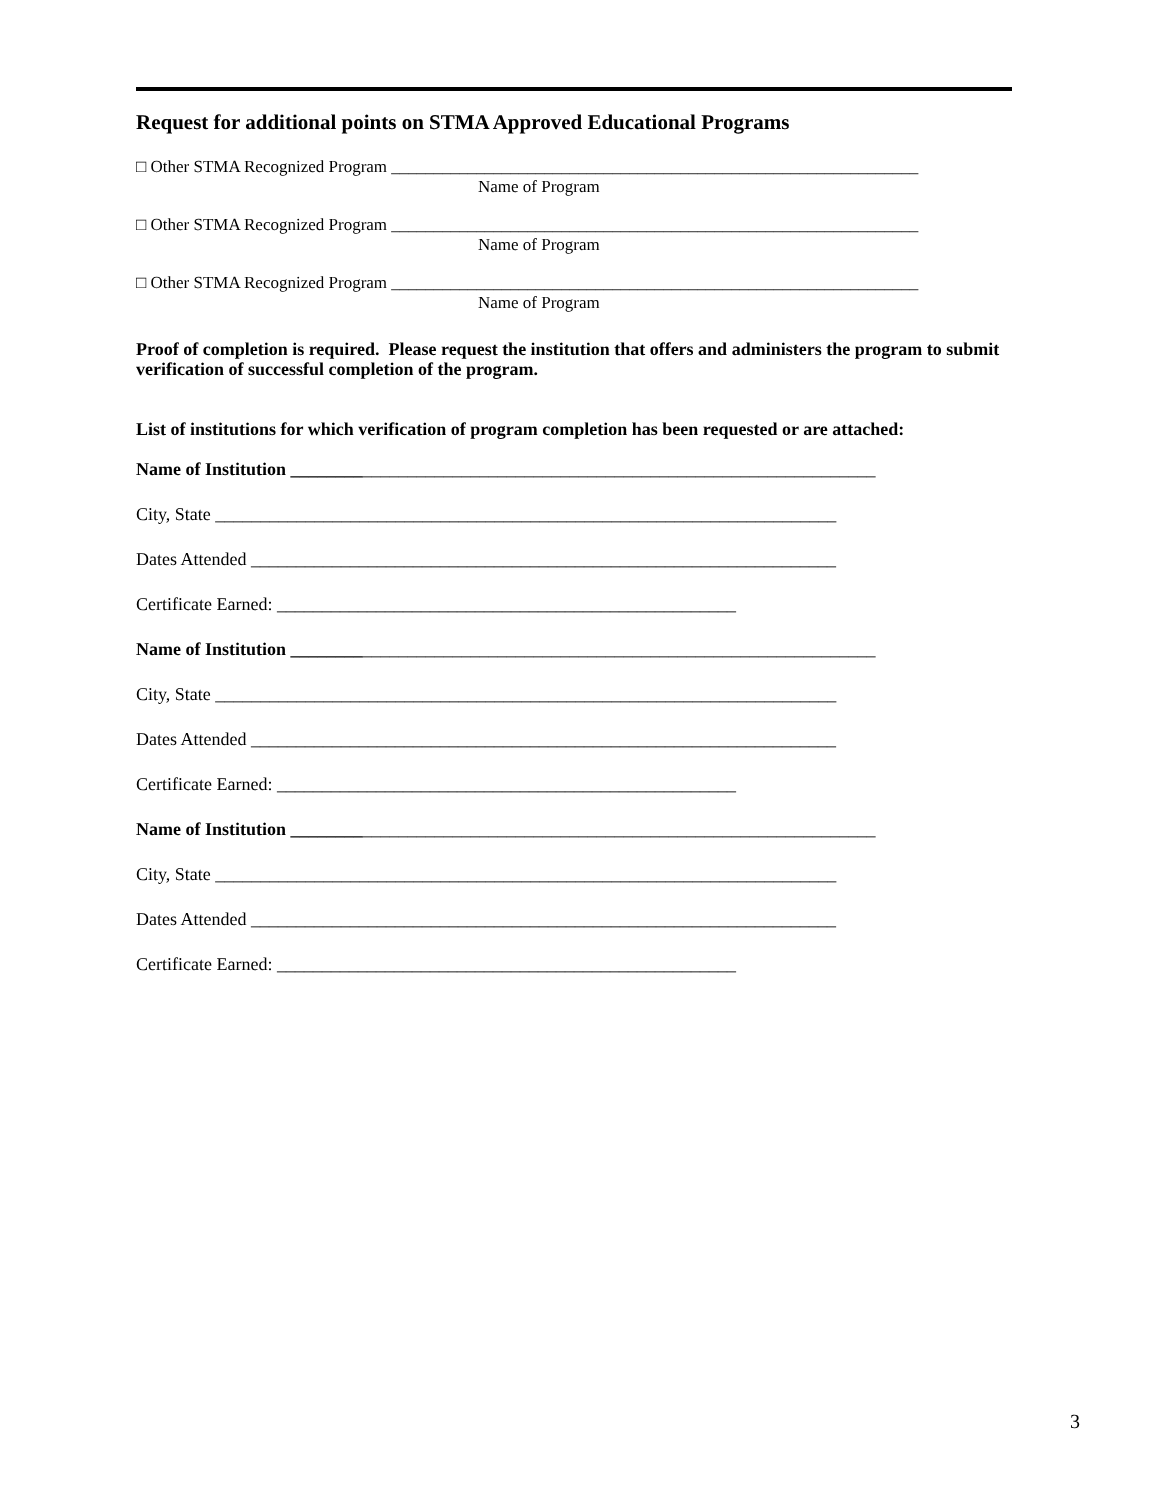Request for additional points on STMA Approved Educational Programs
□ Other STMA Recognized Program ______________________________________________________________
Name of Program
□ Other STMA Recognized Program ______________________________________________________________
Name of Program
□ Other STMA Recognized Program ______________________________________________________________
Name of Program
Proof of completion is required. Please request the institution that offers and administers the program to submit verification of successful completion of the program.
List of institutions for which verification of program completion has been requested or are attached:
Name of Institution _________________________________________________________________
City, State _____________________________________________________________________
Dates Attended _________________________________________________________________
Certificate Earned: ___________________________________________________
Name of Institution _________________________________________________________________
City, State _____________________________________________________________________
Dates Attended _________________________________________________________________
Certificate Earned: ___________________________________________________
Name of Institution _________________________________________________________________
City, State _____________________________________________________________________
Dates Attended _________________________________________________________________
Certificate Earned: ___________________________________________________
3